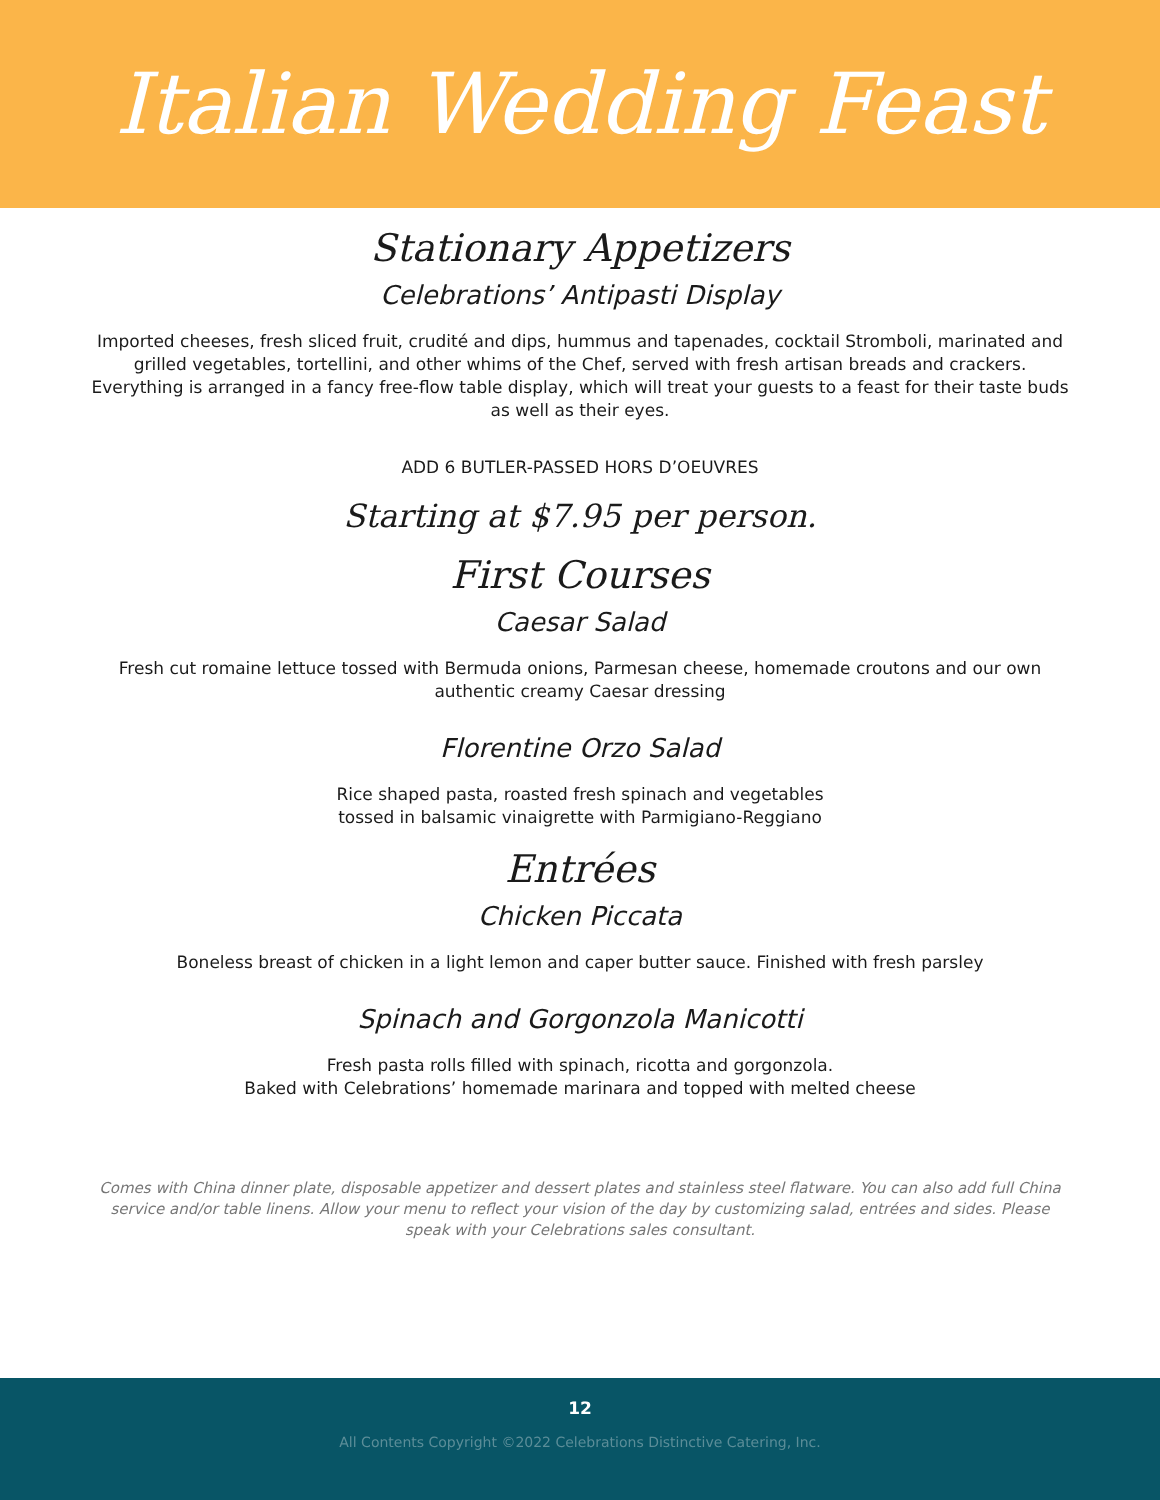Italian Wedding Feast
Stationary Appetizers
Celebrations’ Antipasti Display
Imported cheeses, fresh sliced fruit, crudité and dips, hummus and tapenades, cocktail Stromboli, marinated and grilled vegetables, tortellini, and other whims of the Chef, served with fresh artisan breads and crackers. Everything is arranged in a fancy free-flow table display, which will treat your guests to a feast for their taste buds as well as their eyes.
ADD 6 BUTLER-PASSED HORS D’OEUVRES
Starting at $7.95 per person.
First Courses
Caesar Salad
Fresh cut romaine lettuce tossed with Bermuda onions, Parmesan cheese, homemade croutons and our own authentic creamy Caesar dressing
Florentine Orzo Salad
Rice shaped pasta, roasted fresh spinach and vegetables
tossed in balsamic vinaigrette with Parmigiano-Reggiano
Entrées
Chicken Piccata
Boneless breast of chicken in a light lemon and caper butter sauce. Finished with fresh parsley
Spinach and Gorgonzola Manicotti
Fresh pasta rolls filled with spinach, ricotta and gorgonzola.
Baked with Celebrations’ homemade marinara and topped with melted cheese
Comes with China dinner plate, disposable appetizer and dessert plates and stainless steel flatware. You can also add full China service and/or table linens. Allow your menu to reflect your vision of the day by customizing salad, entrées and sides. Please speak with your Celebrations sales consultant.
12
All Contents Copyright ©2022 Celebrations Distinctive Catering, Inc.